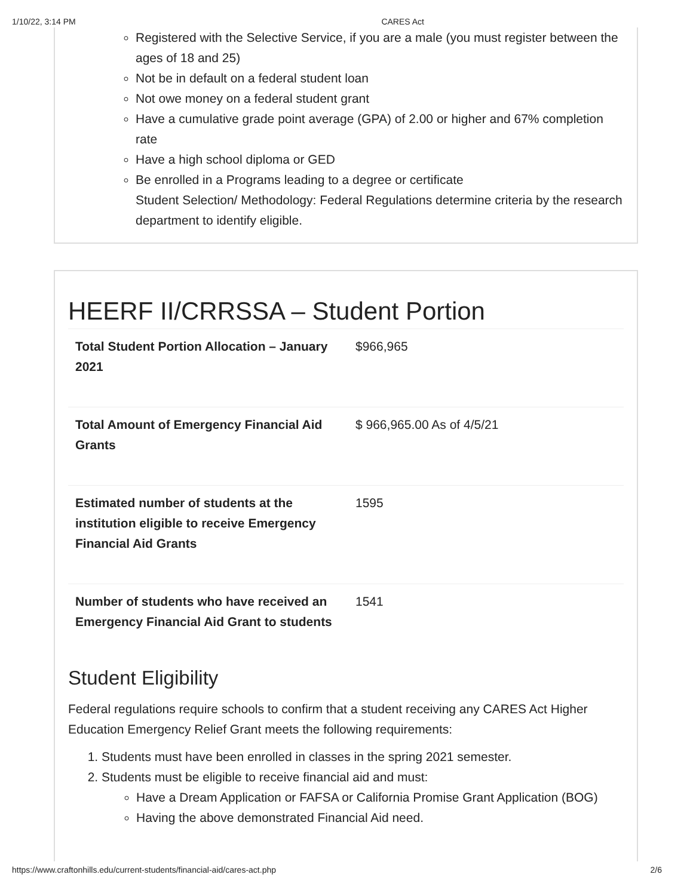1/10/22, 3:14 PM CARES Act
Registered with the Selective Service, if you are a male (you must register between the ages of 18 and 25)
Not be in default on a federal student loan
Not owe money on a federal student grant
Have a cumulative grade point average (GPA) of 2.00 or higher and 67% completion rate
Have a high school diploma or GED
Be enrolled in a Programs leading to a degree or certificate
Student Selection/ Methodology: Federal Regulations determine criteria by the research department to identify eligible.
HEERF II/CRRSSA – Student Portion
| Total Student Portion Allocation – January 2021 | $966,965 |
| Total Amount of Emergency Financial Aid Grants | $ 966,965.00 As of 4/5/21 |
| Estimated number of students at the institution eligible to receive Emergency Financial Aid Grants | 1595 |
| Number of students who have received an Emergency Financial Aid Grant to students | 1541 |
Student Eligibility
Federal regulations require schools to confirm that a student receiving any CARES Act Higher Education Emergency Relief Grant meets the following requirements:
1. Students must have been enrolled in classes in the spring 2021 semester.
2. Students must be eligible to receive financial aid and must:
Have a Dream Application or FAFSA or California Promise Grant Application (BOG)
Having the above demonstrated Financial Aid need.
https://www.craftonhills.edu/current-students/financial-aid/cares-act.php 2/6